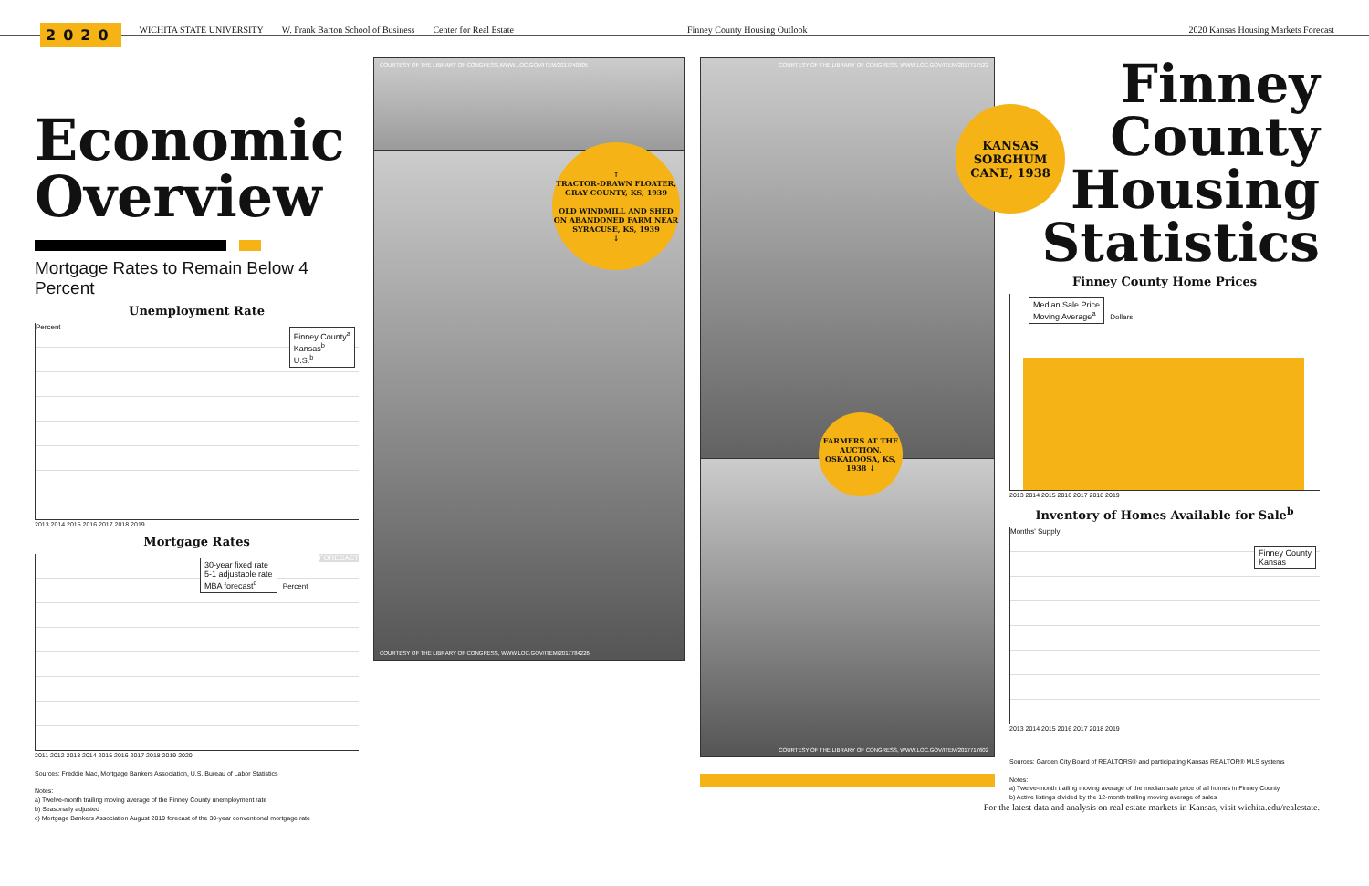2020 WICHITA STATE UNIVERSITY W. Frank Barton School of Business Center for Real Estate Finney County Housing Outlook 2020 Kansas Housing Markets Forecast
Economic Overview
Mortgage Rates to Remain Below 4 Percent
Unemployment Rate
Finney County<sup>a</sup>
Kansas<sup>b</sup>
U.S.<sup>b</sup>
Percent
2013 2014 2015 2016 2017 2018 2019
Mortgage Rates
30-year fixed rate
5-1 adjustable rate
MBA forecast<sup>c</sup>
FORECAST Percent
2011 2012 2013 2014 2015 2016 2017 2018 2019 2020
Sources: Freddie Mac, Mortgage Bankers Association, U.S. Bureau of Labor Statistics
Notes:
a) Twelve-month trailing moving average of the Finney County unemployment rate
b) Seasonally adjusted
c) Mortgage Bankers Association August 2019 forecast of the 30-year conventional mortgage rate
COURTESY OF THE LIBRARY OF CONGRESS,WWW.LOC.GOV/ITEM/2017740805
↑
TRACTOR-DRAWN FLOATER, GRAY COUNTY, KS, 1939
OLD WINDMILL AND SHED ON ABANDONED FARM NEAR SYRACUSE, KS, 1939
↓
COURTESY OF THE LIBRARY OF CONGRESS, WWW.LOC.GOV/ITEM/2017784226
COURTESY OF THE LIBRARY OF CONGRESS, WWW.LOC.GOV/ITEM/2017717522
KANSAS SORGHUM CANE, 1938
FARMERS AT THE AUCTION, OSKALOOSA, KS, 1938 ↓
COURTESY OF THE LIBRARY OF CONGRESS, WWW.LOC.GOV/ITEM/2017717602
Finney County Housing Statistics
Finney County Home Prices
Median Sale Price
Moving Average<sup>a</sup>
Dollars
2013 2014 2015 2016 2017 2018 2019
Inventory of Homes Available for Sale<sup>b</sup>
Finney County
Kansas
Months' Supply
2013 2014 2015 2016 2017 2018 2019
Sources: Garden City Board of REALTORS® and participating Kansas REALTOR® MLS systems
Notes:
a) Twelve-month trailing moving average of the median sale price of all homes in Finney County
b) Active listings divided by the 12-month trailing moving average of sales
For the latest data and analysis on real estate markets in Kansas, visit wichita.edu/realestate.